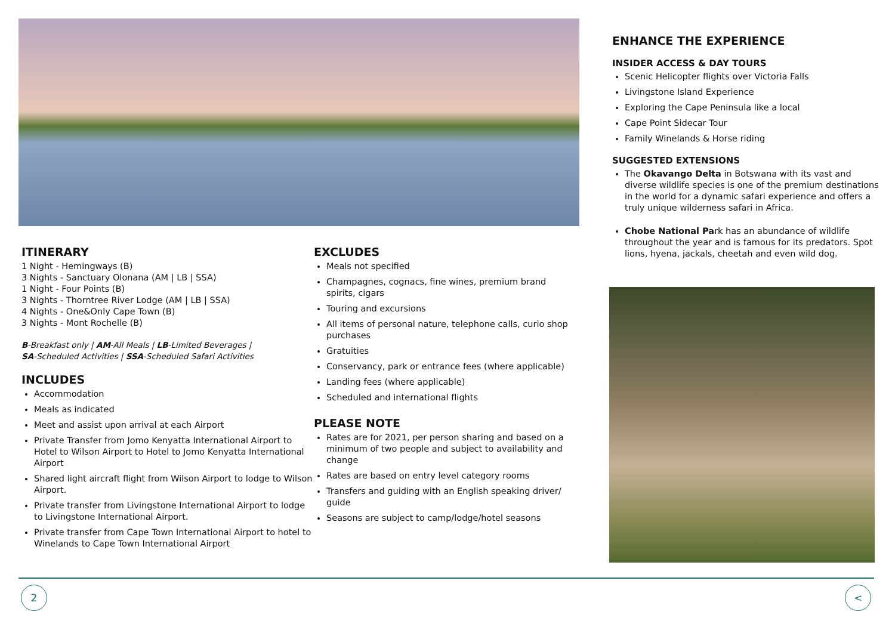ITINERARY
1 Night - Hemingways (B)
3 Nights - Sanctuary Olonana (AM | LB | SSA)
1 Night - Four Points (B)
3 Nights - Thorntree River Lodge (AM | LB | SSA)
4 Nights - One&Only Cape Town (B)
3 Nights - Mont Rochelle (B)
B-Breakfast only | AM-All Meals | LB-Limited Beverages |
SA-Scheduled Activities | SSA-Scheduled Safari Activities
INCLUDES
Accommodation
Meals as indicated
Meet and assist upon arrival at each Airport
Private Transfer from Jomo Kenyatta International Airport to Hotel to Wilson Airport to Hotel to Jomo Kenyatta International Airport
Shared light aircraft flight from Wilson Airport to lodge to Wilson Airport.
Private transfer from Livingstone International Airport to lodge to Livingstone International Airport.
Private transfer from Cape Town International Airport to hotel to Winelands to Cape Town International Airport
EXCLUDES
Meals not specified
Champagnes, cognacs, fine wines, premium brand spirits, cigars
Touring and excursions
All items of personal nature, telephone calls, curio shop purchases
Gratuities
Conservancy, park or entrance fees (where applicable)
Landing fees (where applicable)
Scheduled and international flights
PLEASE NOTE
Rates are for 2021, per person sharing and based on a minimum of two people and subject to availability and change
Rates are based on entry level category rooms
Transfers and guiding with an English speaking driver/ guide
Seasons are subject to camp/lodge/hotel seasons
ENHANCE THE EXPERIENCE
INSIDER ACCESS & DAY TOURS
Scenic Helicopter flights over Victoria Falls
Livingstone Island Experience
Exploring the Cape Peninsula like a local
Cape Point Sidecar Tour
Family Winelands & Horse riding
SUGGESTED EXTENSIONS
The Okavango Delta in Botswana with its vast and diverse wildlife species is one of the premium destinations in the world for a dynamic safari experience and offers a truly unique wilderness safari in Africa.
Chobe National Park has an abundance of wildlife throughout the year and is famous for its predators. Spot lions, hyena, jackals, cheetah and even wild dog.
2 <